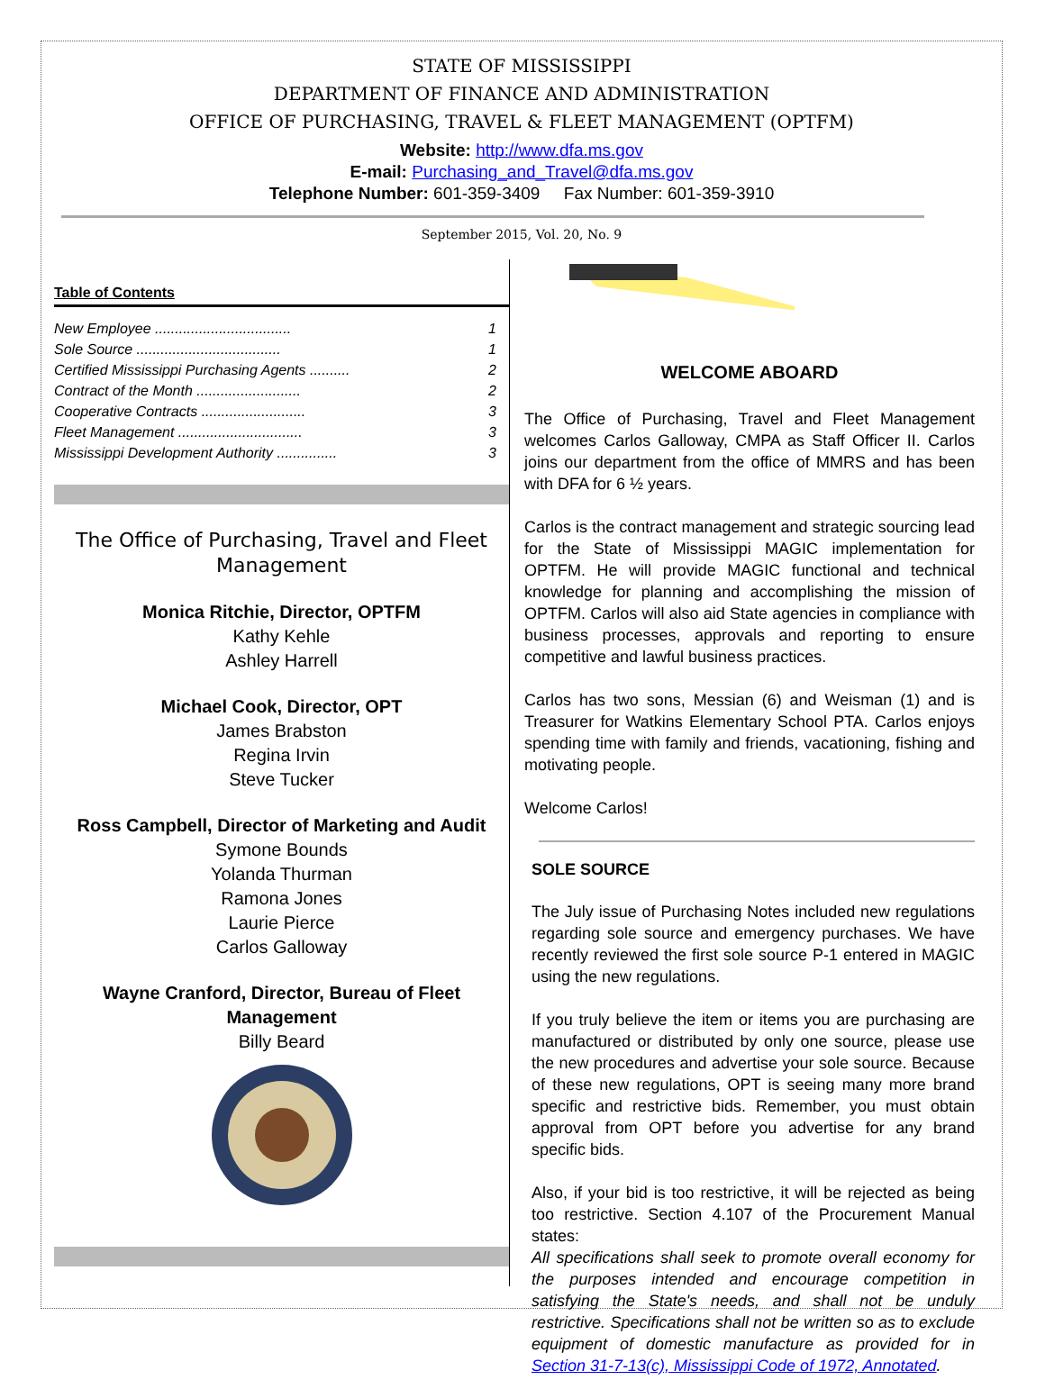STATE OF MISSISSIPPI
DEPARTMENT OF FINANCE AND ADMINISTRATION
OFFICE OF PURCHASING, TRAVEL & FLEET MANAGEMENT (OPTFM)
Website: http://www.dfa.ms.gov
E-mail: Purchasing_and_Travel@dfa.ms.gov
Telephone Number: 601-359-3409 Fax Number: 601-359-3910
September 2015, Vol. 20, No. 9
Table of Contents
New Employee .................................. 1
Sole Source .................................... 1
Certified Mississippi Purchasing Agents .......... 2
Contract of the Month .......................... 2
Cooperative Contracts .......................... 3
Fleet Management ............................... 3
Mississippi Development Authority ............... 3
The Office of Purchasing, Travel and Fleet Management
Monica Ritchie, Director, OPTFM
Kathy Kehle
Ashley Harrell
Michael Cook, Director, OPT
James Brabston
Regina Irvin
Steve Tucker
Ross Campbell, Director of Marketing and Audit
Symone Bounds
Yolanda Thurman
Ramona Jones
Laurie Pierce
Carlos Galloway
Wayne Cranford, Director, Bureau of Fleet Management
Billy Beard
WELCOME ABOARD
The Office of Purchasing, Travel and Fleet Management welcomes Carlos Galloway, CMPA as Staff Officer II. Carlos joins our department from the office of MMRS and has been with DFA for 6 ½ years.
Carlos is the contract management and strategic sourcing lead for the State of Mississippi MAGIC implementation for OPTFM. He will provide MAGIC functional and technical knowledge for planning and accomplishing the mission of OPTFM. Carlos will also aid State agencies in compliance with business processes, approvals and reporting to ensure competitive and lawful business practices.
Carlos has two sons, Messian (6) and Weisman (1) and is Treasurer for Watkins Elementary School PTA. Carlos enjoys spending time with family and friends, vacationing, fishing and motivating people.
Welcome Carlos!
SOLE SOURCE
The July issue of Purchasing Notes included new regulations regarding sole source and emergency purchases. We have recently reviewed the first sole source P-1 entered in MAGIC using the new regulations.
If you truly believe the item or items you are purchasing are manufactured or distributed by only one source, please use the new procedures and advertise your sole source. Because of these new regulations, OPT is seeing many more brand specific and restrictive bids. Remember, you must obtain approval from OPT before you advertise for any brand specific bids.
Also, if your bid is too restrictive, it will be rejected as being too restrictive. Section 4.107 of the Procurement Manual states:
All specifications shall seek to promote overall economy for the purposes intended and encourage competition in satisfying the State's needs, and shall not be unduly restrictive. Specifications shall not be written so as to exclude equipment of domestic manufacture as provided for in Section 31-7-13(c), Mississippi Code of 1972, Annotated.